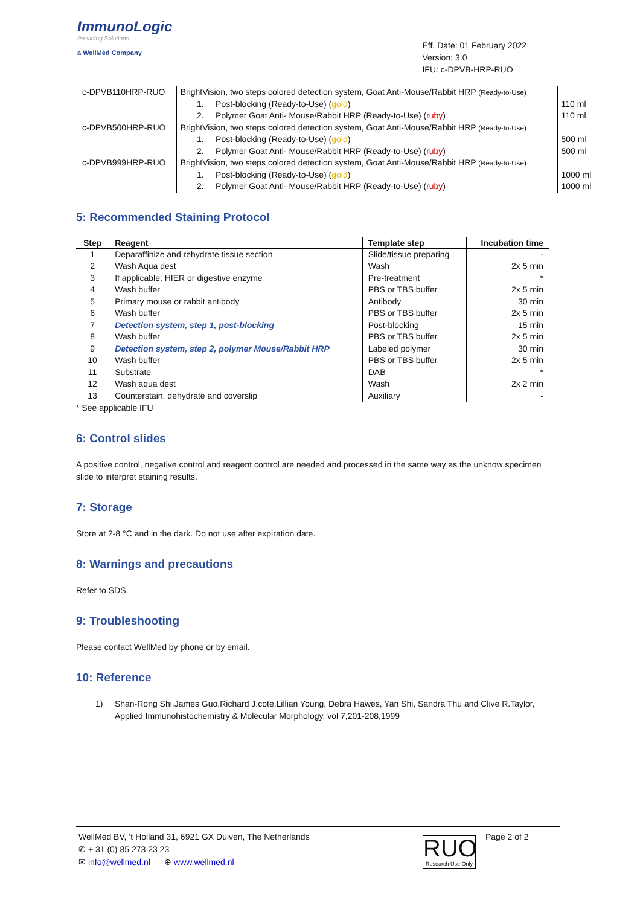ImmunoLogic
Providing Solutions...
a WellMed Company
Eff. Date: 01 February 2022
Version: 3.0
IFU: c-DPVB-HRP-RUO
| c-DPVB110HRP-RUO | BrightVision, two steps colored detection system, Goat Anti-Mouse/Rabbit HRP (Ready-to-Use) | |
| | 1. Post-blocking (Ready-to-Use) ( gold ) | 110 ml |
| | 2. Polymer Goat Anti- Mouse/Rabbit HRP (Ready-to-Use) ( ruby ) | 110 ml |
| c-DPVB500HRP-RUO | BrightVision, two steps colored detection system, Goat Anti-Mouse/Rabbit HRP (Ready-to-Use) | |
| | 1. Post-blocking (Ready-to-Use) ( gold ) | 500 ml |
| | 2. Polymer Goat Anti- Mouse/Rabbit HRP (Ready-to-Use) ( ruby ) | 500 ml |
| c-DPVB999HRP-RUO | BrightVision, two steps colored detection system, Goat Anti-Mouse/Rabbit HRP (Ready-to-Use) | |
| | 1. Post-blocking (Ready-to-Use) ( gold ) | 1000 ml |
| | 2. Polymer Goat Anti- Mouse/Rabbit HRP (Ready-to-Use) ( ruby ) | 1000 ml |
5: Recommended Staining Protocol
| Step | Reagent | Template step | Incubation time |
| --- | --- | --- | --- |
| 1 | Deparaffinize and rehydrate tissue section | Slide/tissue preparing | - |
| 2 | Wash Aqua dest | Wash | 2x 5 min |
| 3 | If applicable; HIER or digestive enzyme | Pre-treatment | * |
| 4 | Wash buffer | PBS or TBS buffer | 2x 5 min |
| 5 | Primary mouse or rabbit antibody | Antibody | 30 min |
| 6 | Wash buffer | PBS or TBS buffer | 2x 5 min |
| 7 | Detection system, step 1, post-blocking | Post-blocking | 15 min |
| 8 | Wash buffer | PBS or TBS buffer | 2x 5 min |
| 9 | Detection system, step 2, polymer Mouse/Rabbit HRP | Labeled polymer | 30 min |
| 10 | Wash buffer | PBS or TBS buffer | 2x 5 min |
| 11 | Substrate | DAB | * |
| 12 | Wash aqua dest | Wash | 2x 2 min |
| 13 | Counterstain, dehydrate and coverslip | Auxiliary | - |
* See applicable IFU
6: Control slides
A positive control, negative control and reagent control are needed and processed in the same way as the unknow specimen slide to interpret staining results.
7: Storage
Store at 2-8 °C and in the dark. Do not use after expiration date.
8: Warnings and precautions
Refer to SDS.
9: Troubleshooting
Please contact WellMed by phone or by email.
10: Reference
1) Shan-Rong Shi,James Guo,Richard J.cote,Lillian Young, Debra Hawes, Yan Shi, Sandra Thu and Clive R.Taylor, Applied Immunohistochemistry & Molecular Morphology, vol 7,201-208,1999
WellMed BV, ’t Holland 31, 6921 GX Duiven, The Netherlands
✆ + 31 (0) 85 273 23 23
✉ info@wellmed.nl ⊕ www.wellmed.nl
RUO
Research Use Only
Page 2 of 2